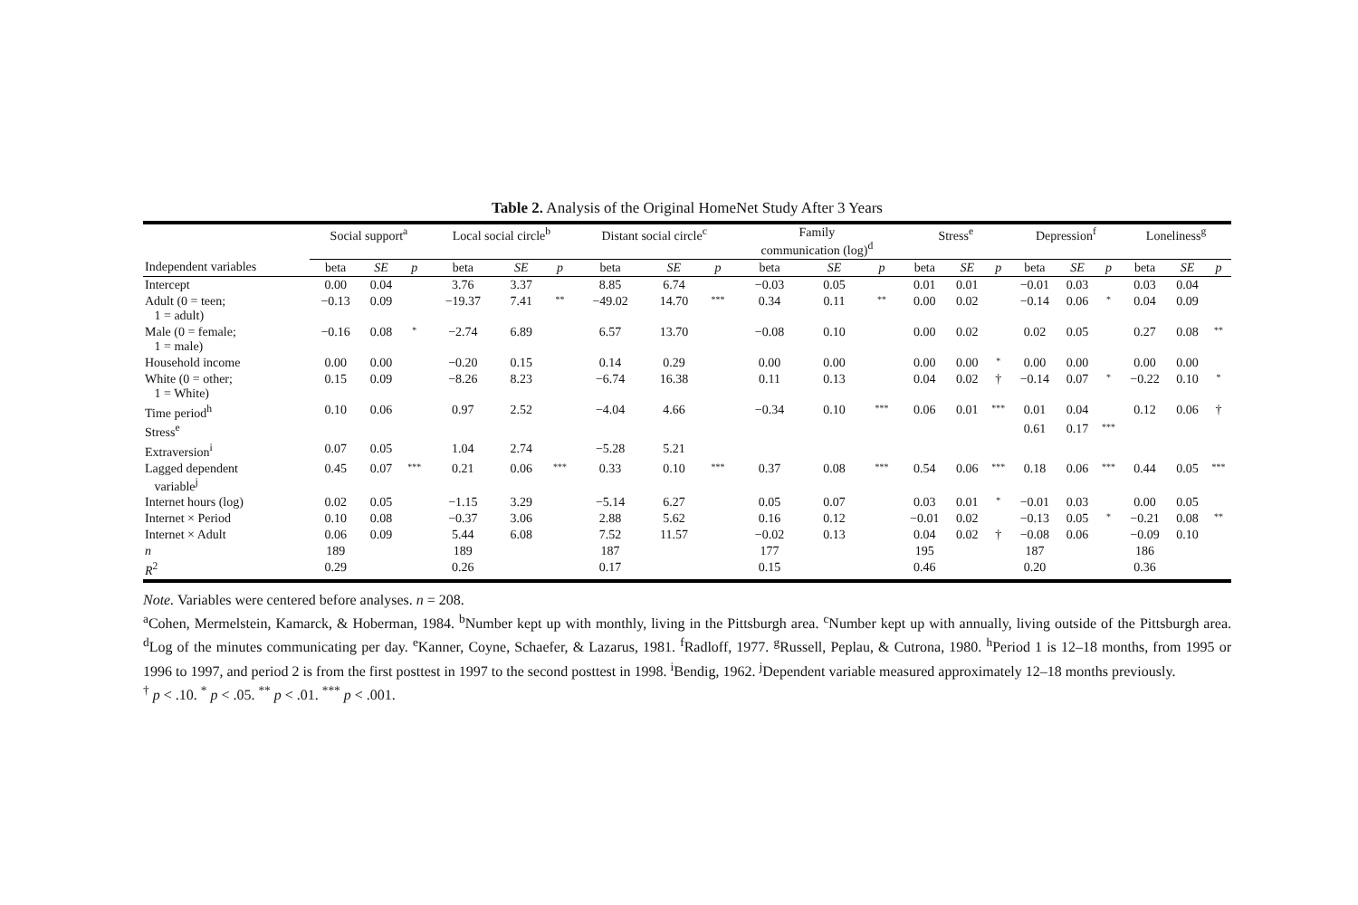Table 2. Analysis of the Original HomeNet Study After 3 Years
| | Social support<sup>a</sup> | | | Local social circle<sup>b</sup> | | | Distant social circle<sup>c</sup> | | | Family communication (log)<sup>d</sup> | | | Stress<sup>e</sup> | | | Depression<sup>f</sup> | | | Loneliness<sup>g</sup> | | |
| --- | --- | --- | --- | --- | --- | --- | --- | --- | --- | --- | --- | --- | --- | --- | --- | --- | --- | --- | --- | --- | --- |
| Independent variables | beta | SE | p | beta | SE | p | beta | SE | p | beta | SE | p | beta | SE | p | beta | SE | p | beta | SE | p |
| Intercept | 0.00 | 0.04 | | 3.76 | 3.37 | | 8.85 | 6.74 | | −0.03 | 0.05 | | 0.01 | 0.01 | | −0.01 | 0.03 | | 0.03 | 0.04 | |
| Adult (0 = teen; 1 = adult) | −0.13 | 0.09 | | −19.37 | 7.41 | ** | −49.02 | 14.70 | *** | 0.34 | 0.11 | ** | 0.00 | 0.02 | | −0.14 | 0.06 | * | 0.04 | 0.09 | |
| Male (0 = female; 1 = male) | −0.16 | 0.08 | * | −2.74 | 6.89 | | 6.57 | 13.70 | | −0.08 | 0.10 | | 0.00 | 0.02 | | 0.02 | 0.05 | | 0.27 | 0.08 | ** |
| Household income | 0.00 | 0.00 | | −0.20 | 0.15 | | 0.14 | 0.29 | | 0.00 | 0.00 | | 0.00 | 0.00 | * | 0.00 | 0.00 | | 0.00 | 0.00 | |
| White (0 = other; 1 = White) | 0.15 | 0.09 | | −8.26 | 8.23 | | −6.74 | 16.38 | | 0.11 | 0.13 | | 0.04 | 0.02 | † | −0.14 | 0.07 | * | −0.22 | 0.10 | * |
| Time period<sup>h</sup> | 0.10 | 0.06 | | 0.97 | 2.52 | | −4.04 | 4.66 | | −0.34 | 0.10 | *** | 0.06 | 0.01 | *** | 0.01 | 0.04 | | 0.12 | 0.06 | † |
| Stress<sup>e</sup> | | | | | | | | | | | | | | | | 0.61 | 0.17 | *** | | | |
| Extraversion<sup>i</sup> | 0.07 | 0.05 | | 1.04 | 2.74 | | −5.28 | 5.21 | | | | | | | | | | | | | |
| Lagged dependent variable<sup>j</sup> | 0.45 | 0.07 | *** | 0.21 | 0.06 | *** | 0.33 | 0.10 | *** | 0.37 | 0.08 | *** | 0.54 | 0.06 | *** | 0.18 | 0.06 | *** | 0.44 | 0.05 | *** |
| Internet hours (log) | 0.02 | 0.05 | | −1.15 | 3.29 | | −5.14 | 6.27 | | 0.05 | 0.07 | | 0.03 | 0.01 | * | −0.01 | 0.03 | | 0.00 | 0.05 | |
| Internet × Period | 0.10 | 0.08 | | −0.37 | 3.06 | | 2.88 | 5.62 | | 0.16 | 0.12 | | −0.01 | 0.02 | | −0.13 | 0.05 | * | −0.21 | 0.08 | ** |
| Internet × Adult | 0.06 | 0.09 | | 5.44 | 6.08 | | 7.52 | 11.57 | | −0.02 | 0.13 | | 0.04 | 0.02 | † | −0.08 | 0.06 | | −0.09 | 0.10 | |
| n | 189 | | | 189 | | | 187 | | | 177 | | | 195 | | | 187 | | | 186 | | |
| R<sup>2</sup> | 0.29 | | | 0.26 | | | 0.17 | | | 0.15 | | | 0.46 | | | 0.20 | | | 0.36 | | |
Note. Variables were centered before analyses. n = 208.
<sup>a</sup> Cohen, Mermelstein, Kamarck, & Hoberman, 1984. <sup>b</sup>Number kept up with monthly, living in the Pittsburgh area. <sup>c</sup>Number kept up with annually, living outside of the Pittsburgh area. <sup>d</sup>Log of the minutes communicating per day. <sup>e</sup>Kanner, Coyne, Schaefer, & Lazarus, 1981. <sup>f</sup>Radloff, 1977. <sup>g</sup>Russell, Peplau, & Cutrona, 1980. <sup>h</sup>Period 1 is 12–18 months, from 1995 or 1996 to 1997, and period 2 is from the first posttest in 1997 to the second posttest in 1998. <sup>i</sup>Bendig, 1962. <sup>j</sup>Dependent variable measured approximately 12–18 months previously.
<sup>†</sup> p < .10. <sup>*</sup> p < .05. <sup>**</sup> p < .01. <sup>***</sup> p < .001.